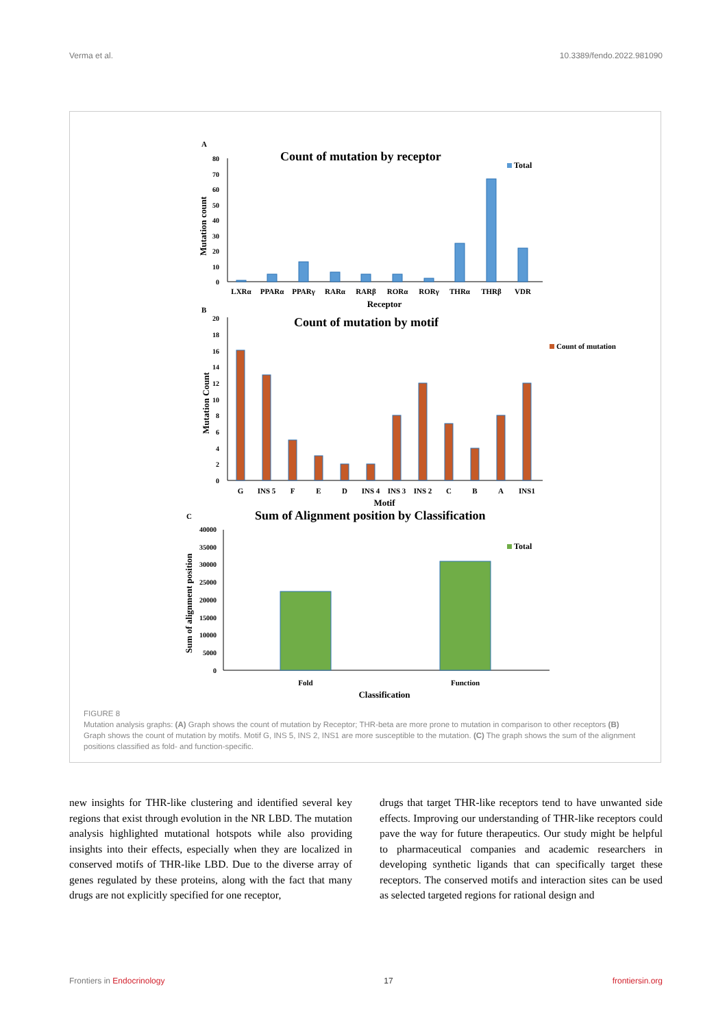Verma et al. 10.3389/fendo.2022.981090
A
Count of mutation by receptor
Total
0
10
20
30
40
50
60
70
80
Mutation count
LXRα
PPARα
PPARγ
RARα
RARβ
RORα
RORγ
THRα
THRβ
VDR
Receptor
B
Count of mutation by motif
Count of mutation
0
2
4
6
8
10
12
14
16
18
20
Mutation Count
G
INS 5
F
E
D
INS 4
INS 3
INS 2
C
B
A
INS1
Motif
C
Sum of Alignment position by Classification
Total
0
5000
10000
15000
20000
25000
30000
35000
40000
Sum of alignment position
Fold
Function
Classification
FIGURE 8
Mutation analysis graphs: (A) Graph shows the count of mutation by Receptor; THR-beta are more prone to mutation in comparison to other receptors (B) Graph shows the count of mutation by motifs. Motif G, INS 5, INS 2, INS1 are more susceptible to the mutation. (C) The graph shows the sum of the alignment positions classified as fold- and function-specific.
new insights for THR-like clustering and identified several key regions that exist through evolution in the NR LBD. The mutation analysis highlighted mutational hotspots while also providing insights into their effects, especially when they are localized in conserved motifs of THR-like LBD. Due to the diverse array of genes regulated by these proteins, along with the fact that many drugs are not explicitly specified for one receptor,
drugs that target THR-like receptors tend to have unwanted side effects. Improving our understanding of THR-like receptors could pave the way for future therapeutics. Our study might be helpful to pharmaceutical companies and academic researchers in developing synthetic ligands that can specifically target these receptors. The conserved motifs and interaction sites can be used as selected targeted regions for rational design and
Frontiers in Endocrinology 17 frontiersin.org